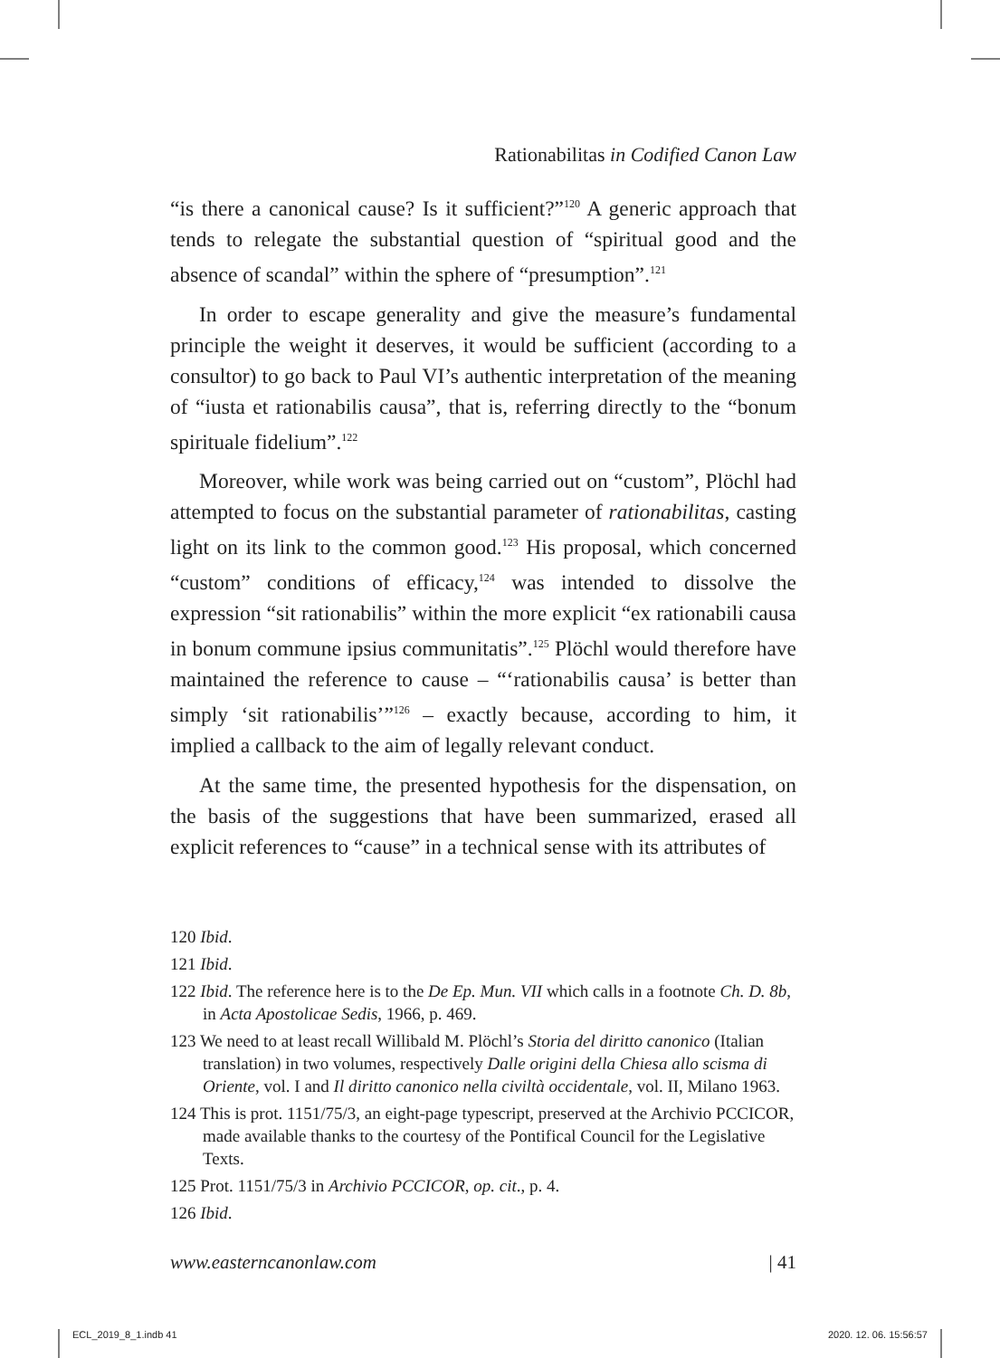Rationabilitas in Codified Canon Law
“is there a canonical cause? Is it sufficient?”<sup>120</sup> A generic approach that tends to relegate the substantial question of “spiritual good and the absence of scandal” within the sphere of “presumption”.<sup>121</sup>
In order to escape generality and give the measure’s fundamental principle the weight it deserves, it would be sufficient (according to a consultor) to go back to Paul VI’s authentic interpretation of the meaning of “iusta et rationabilis causa”, that is, referring directly to the “bonum spirituale fidelium”.<sup>122</sup>
Moreover, while work was being carried out on “custom”, Plöchl had attempted to focus on the substantial parameter of rationabilitas, casting light on its link to the common good.<sup>123</sup> His proposal, which concerned “custom” conditions of efficacy,<sup>124</sup> was intended to dissolve the expression “sit rationabilis” within the more explicit “ex rationabili causa in bonum commune ipsius communitatis”.<sup>125</sup> Plöchl would therefore have maintained the reference to cause – “‘rationabilis causa’ is better than simply ‘sit rationabilis’”<sup>126</sup> – exactly because, according to him, it implied a callback to the aim of legally relevant conduct.
At the same time, the presented hypothesis for the dispensation, on the basis of the suggestions that have been summarized, erased all explicit references to “cause” in a technical sense with its attributes of
120 Ibid.
121 Ibid.
122 Ibid. The reference here is to the De Ep. Mun. VII which calls in a footnote Ch. D. 8b, in Acta Apostolicae Sedis, 1966, p. 469.
123 We need to at least recall Willibald M. Plöchl’s Storia del diritto canonico (Italian translation) in two volumes, respectively Dalle origini della Chiesa allo scisma di Oriente, vol. I and Il diritto canonico nella civiltà occidentale, vol. II, Milano 1963.
124 This is prot. 1151/75/3, an eight-page typescript, preserved at the Archivio PCCICOR, made available thanks to the courtesy of the Pontifical Council for the Legislative Texts.
125 Prot. 1151/75/3 in Archivio PCCICOR, op. cit., p. 4.
126 Ibid.
www.easterncanonlaw.com | 41
ECL_2019_8_1.indb 41 2020. 12. 06. 15:56:57